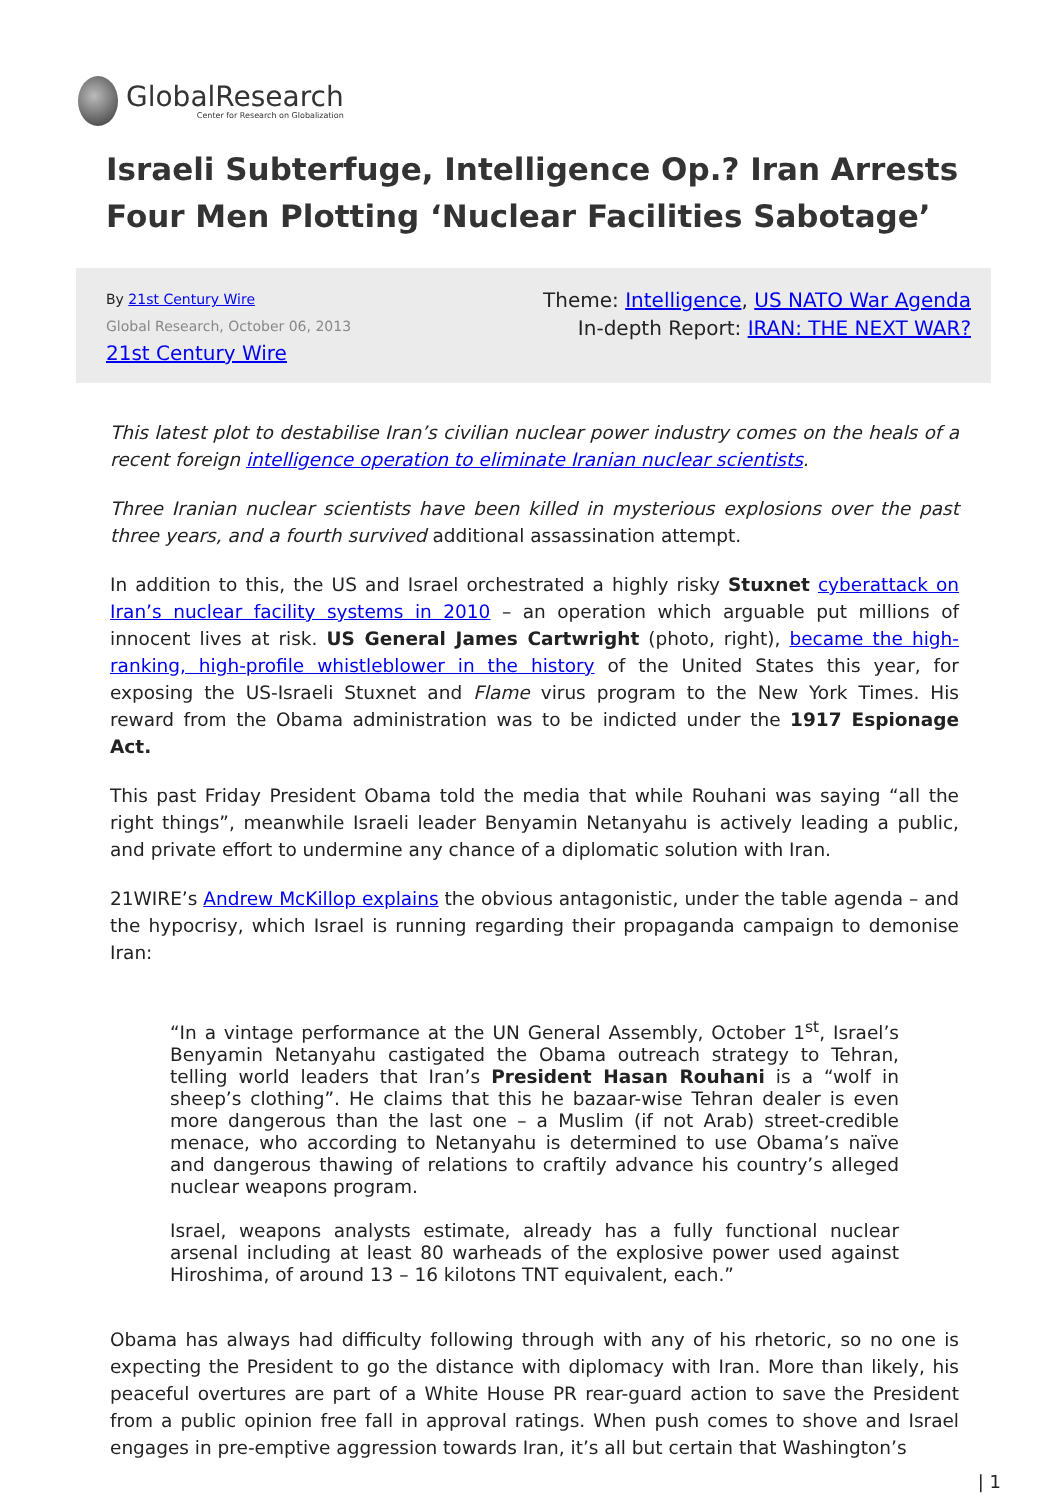GlobalResearch
Center for Research on Globalization
Israeli Subterfuge, Intelligence Op.? Iran Arrests Four Men Plotting ‘Nuclear Facilities Sabotage’
By 21st Century Wire
Global Research, October 06, 2013
21st Century Wire
Theme: Intelligence, US NATO War Agenda
In-depth Report: IRAN: THE NEXT WAR?
This latest plot to destabilise Iran’s civilian nuclear power industry comes on the heals of a recent foreign intelligence operation to eliminate Iranian nuclear scientists.
Three Iranian nuclear scientists have been killed in mysterious explosions over the past three years, and a fourth survived additional assassination attempt.
In addition to this, the US and Israel orchestrated a highly risky Stuxnet cyberattack on Iran’s nuclear facility systems in 2010 – an operation which arguable put millions of innocent lives at risk. US General James Cartwright (photo, right), became the high-ranking, high-profile whistleblower in the history of the United States this year, for exposing the US-Israeli Stuxnet and Flame virus program to the New York Times. His reward from the Obama administration was to be indicted under the 1917 Espionage Act.
This past Friday President Obama told the media that while Rouhani was saying “all the right things”, meanwhile Israeli leader Benyamin Netanyahu is actively leading a public, and private effort to undermine any chance of a diplomatic solution with Iran.
21WIRE’s Andrew McKillop explains the obvious antagonistic, under the table agenda – and the hypocrisy, which Israel is running regarding their propaganda campaign to demonise Iran:
“In a vintage performance at the UN General Assembly, October 1<sup>st</sup>, Israel’s Benyamin Netanyahu castigated the Obama outreach strategy to Tehran, telling world leaders that Iran’s President Hasan Rouhani is a “wolf in sheep’s clothing”. He claims that this he bazaar-wise Tehran dealer is even more dangerous than the last one – a Muslim (if not Arab) street-credible menace, who according to Netanyahu is determined to use Obama’s naïve and dangerous thawing of relations to craftily advance his country’s alleged nuclear weapons program.
Israel, weapons analysts estimate, already has a fully functional nuclear arsenal including at least 80 warheads of the explosive power used against Hiroshima, of around 13 – 16 kilotons TNT equivalent, each.”
Obama has always had difficulty following through with any of his rhetoric, so no one is expecting the President to go the distance with diplomacy with Iran. More than likely, his peaceful overtures are part of a White House PR rear-guard action to save the President from a public opinion free fall in approval ratings. When push comes to shove and Israel engages in pre-emptive aggression towards Iran, it’s all but certain that Washington’s
| 1